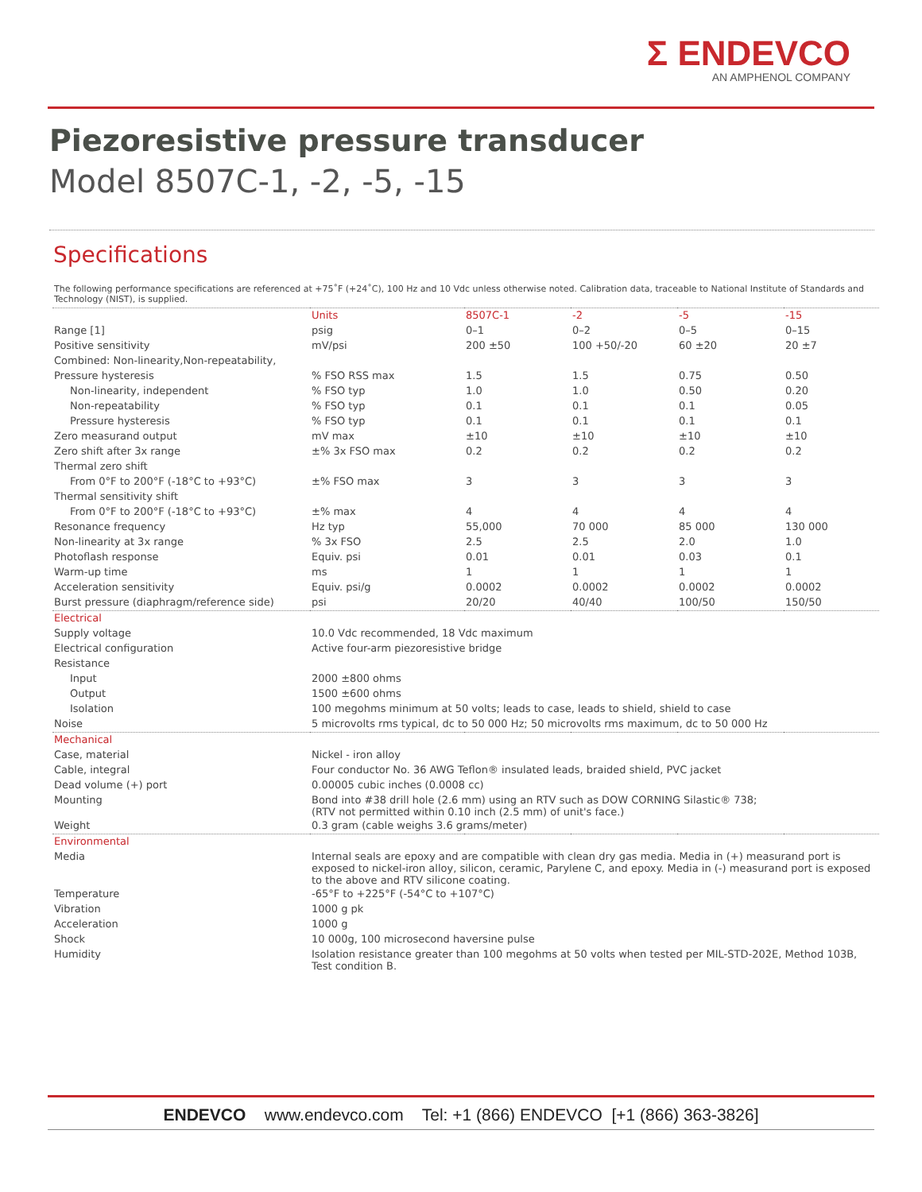Σ ENDEVCO
AN AMPHENOL COMPANY
Piezoresistive pressure transducer
Model 8507C-1, -2, -5, -15
Specifications
The following performance specifications are referenced at +75˚F (+24˚C), 100 Hz and 10 Vdc unless otherwise noted. Calibration data, traceable to National Institute of Standards and Technology (NIST), is supplied.
| | Units | 8507C-1 | -2 | -5 | -15 |
| --- | --- | --- | --- | --- | --- |
| Range [1] | psig | 0–1 | 0–2 | 0–5 | 0–15 |
| Positive sensitivity | mV/psi | 200 ±50 | 100 +50/-20 | 60 ±20 | 20 ±7 |
| Combined: Non-linearity,Non-repeatability, | | | | | |
| Pressure hysteresis | % FSO RSS max | 1.5 | 1.5 | 0.75 | 0.50 |
| Non-linearity, independent | % FSO typ | 1.0 | 1.0 | 0.50 | 0.20 |
| Non-repeatability | % FSO typ | 0.1 | 0.1 | 0.1 | 0.05 |
| Pressure hysteresis | % FSO typ | 0.1 | 0.1 | 0.1 | 0.1 |
| Zero measurand output | mV max | ±10 | ±10 | ±10 | ±10 |
| Zero shift after 3x range | ±% 3x FSO max | 0.2 | 0.2 | 0.2 | 0.2 |
| Thermal zero shift | | | | | |
| From 0°F to 200°F (-18°C to +93°C) | ±% FSO max | 3 | 3 | 3 | 3 |
| Thermal sensitivity shift | | | | | |
| From 0°F to 200°F (-18°C to +93°C) | ±% max | 4 | 4 | 4 | 4 |
| Resonance frequency | Hz typ | 55,000 | 70 000 | 85 000 | 130 000 |
| Non-linearity at 3x range | % 3x FSO | 2.5 | 2.5 | 2.0 | 1.0 |
| Photoflash response | Equiv. psi | 0.01 | 0.01 | 0.03 | 0.1 |
| Warm-up time | ms | 1 | 1 | 1 | 1 |
| Acceleration sensitivity | Equiv. psi/g | 0.0002 | 0.0002 | 0.0002 | 0.0002 |
| Burst pressure (diaphragm/reference side) | psi | 20/20 | 40/40 | 100/50 | 150/50 |
| Electrical | | | | | |
| Supply voltage | 10.0 Vdc recommended, 18 Vdc maximum | | | | |
| Electrical configuration | Active four-arm piezoresistive bridge | | | | |
| Resistance | | | | | |
| Input | 2000 ±800 ohms | | | | |
| Output | 1500 ±600 ohms | | | | |
| Isolation | 100 megohms minimum at 50 volts; leads to case, leads to shield, shield to case | | | | |
| Noise | 5 microvolts rms typical, dc to 50 000 Hz; 50 microvolts rms maximum, dc to 50 000 Hz | | | | |
| Mechanical | | | | | |
| Case, material | Nickel - iron alloy | | | | |
| Cable, integral | Four conductor No. 36 AWG Teflon® insulated leads, braided shield, PVC jacket | | | | |
| Dead volume (+) port | 0.00005 cubic inches (0.0008 cc) | | | | |
| Mounting | Bond into #38 drill hole (2.6 mm) using an RTV such as DOW CORNING Silastic® 738; (RTV not permitted within 0.10 inch (2.5 mm) of unit's face.) | | | | |
| Weight | 0.3 gram (cable weighs 3.6 grams/meter) | | | | |
| Environmental | | | | | |
| Media | Internal seals are epoxy and are compatible with clean dry gas media. Media in (+) measurand port is exposed to nickel-iron alloy, silicon, ceramic, Parylene C, and epoxy. Media in (-) measurand port is exposed to the above and RTV silicone coating. | | | | |
| Temperature | -65°F to +225°F (-54°C to +107°C) | | | | |
| Vibration | 1000 g pk | | | | |
| Acceleration | 1000 g | | | | |
| Shock | 10 000g, 100 microsecond haversine pulse | | | | |
| Humidity | Isolation resistance greater than 100 megohms at 50 volts when tested per MIL-STD-202E, Method 103B, Test condition B. | | | | |
ENDEVCO www.endevco.com Tel: +1 (866) ENDEVCO [+1 (866) 363-3826]